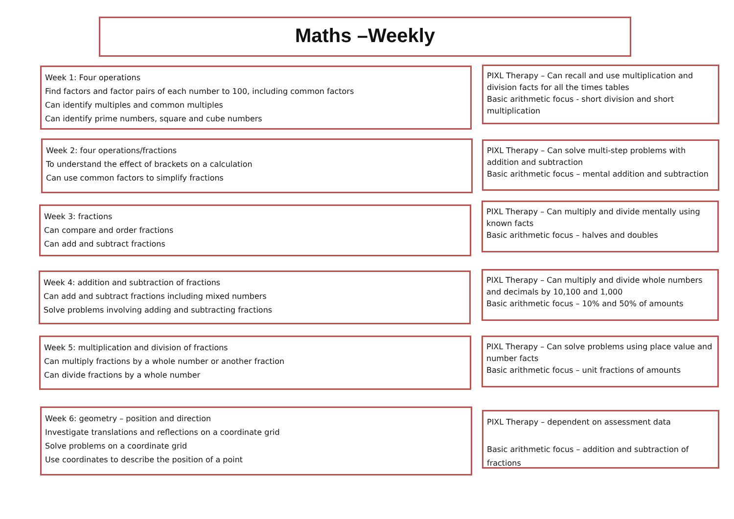Maths –Weekly
Week 1: Four operations
Find factors and factor pairs of each number to 100, including common factors
Can identify multiples and common multiples
Can identify prime numbers, square and cube numbers
PIXL Therapy – Can recall and use multiplication and division facts for all the times tables
Basic arithmetic focus - short division and short multiplication
Week 2: four operations/fractions
To understand the effect of brackets on a calculation
Can use common factors to simplify fractions
PIXL Therapy – Can solve multi-step problems with addition and subtraction
Basic arithmetic focus – mental addition and subtraction
Week 3: fractions
Can compare and order fractions
Can add and subtract fractions
PIXL Therapy – Can multiply and divide mentally using known facts
Basic arithmetic focus – halves and doubles
Week 4: addition and subtraction of fractions
Can add and subtract fractions including mixed numbers
Solve problems involving adding and subtracting fractions
PIXL Therapy – Can multiply and divide whole numbers and decimals by 10,100 and 1,000
Basic arithmetic focus – 10% and 50% of amounts
Week 5: multiplication and division of fractions
Can multiply fractions by a whole number or another fraction
Can divide fractions by a whole number
PIXL Therapy – Can solve problems using place value and number facts
Basic arithmetic focus – unit fractions of amounts
Week 6: geometry – position and direction
Investigate translations and reflections on a coordinate grid
Solve problems on a coordinate grid
Use coordinates to describe the position of a point
PIXL Therapy – dependent on assessment data
Basic arithmetic focus – addition and subtraction of fractions